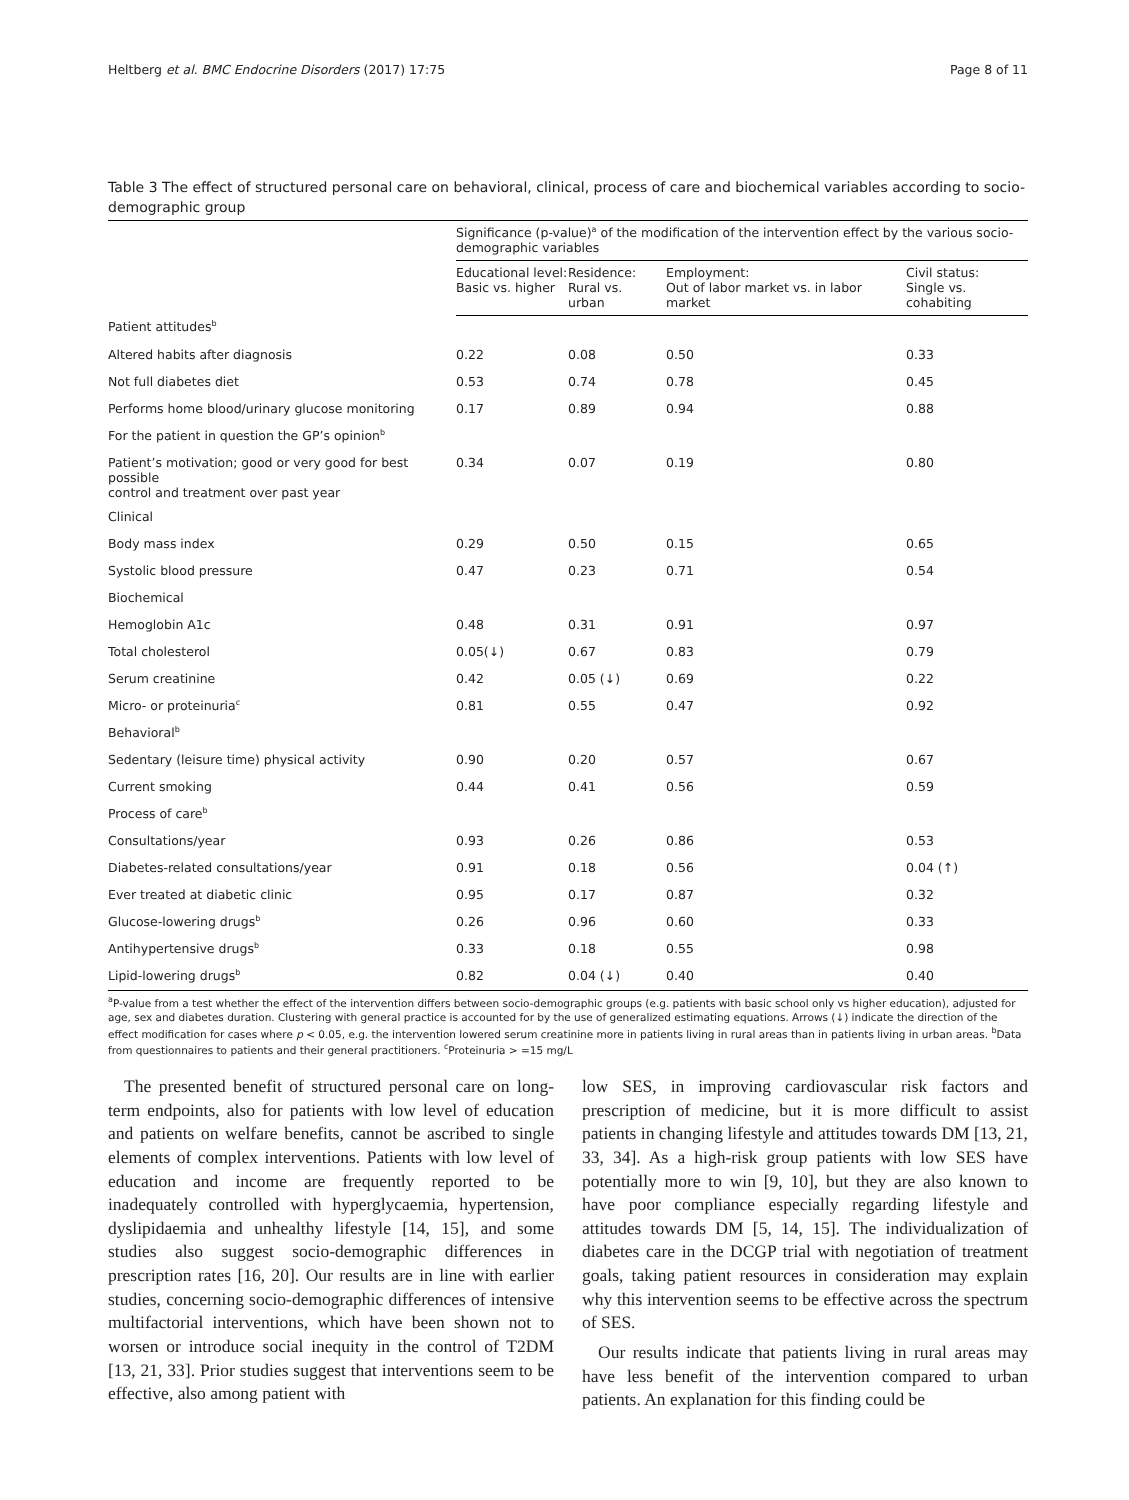Heltberg et al. BMC Endocrine Disorders (2017) 17:75 Page 8 of 11
Table 3 The effect of structured personal care on behavioral, clinical, process of care and biochemical variables according to socio-demographic group
| | Significance (p-value)<sup>a</sup> of the modification of the intervention effect by the various socio-demographic variables | | | |
| --- | --- | --- | --- | --- |
| | Educational level: Basic vs. higher | Residence: Rural vs. urban | Employment: Out of labor market vs. in labor market | Civil status: Single vs. cohabiting |
| Patient attitudes<sup>b</sup> | | | | |
| Altered habits after diagnosis | 0.22 | 0.08 | 0.50 | 0.33 |
| Not full diabetes diet | 0.53 | 0.74 | 0.78 | 0.45 |
| Performs home blood/urinary glucose monitoring | 0.17 | 0.89 | 0.94 | 0.88 |
| For the patient in question the GP’s opinion<sup>b</sup> | | | | |
| Patient’s motivation; good or very good for best possible control and treatment over past year | 0.34 | 0.07 | 0.19 | 0.80 |
| Clinical | | | | |
| Body mass index | 0.29 | 0.50 | 0.15 | 0.65 |
| Systolic blood pressure | 0.47 | 0.23 | 0.71 | 0.54 |
| Biochemical | | | | |
| Hemoglobin A1c | 0.48 | 0.31 | 0.91 | 0.97 |
| Total cholesterol | 0.05(↓) | 0.67 | 0.83 | 0.79 |
| Serum creatinine | 0.42 | 0.05 (↓) | 0.69 | 0.22 |
| Micro- or proteinuria<sup>c</sup> | 0.81 | 0.55 | 0.47 | 0.92 |
| Behavioral<sup>b</sup> | | | | |
| Sedentary (leisure time) physical activity | 0.90 | 0.20 | 0.57 | 0.67 |
| Current smoking | 0.44 | 0.41 | 0.56 | 0.59 |
| Process of care<sup>b</sup> | | | | |
| Consultations/year | 0.93 | 0.26 | 0.86 | 0.53 |
| Diabetes-related consultations/year | 0.91 | 0.18 | 0.56 | 0.04 (↑) |
| Ever treated at diabetic clinic | 0.95 | 0.17 | 0.87 | 0.32 |
| Glucose-lowering drugs<sup>b</sup> | 0.26 | 0.96 | 0.60 | 0.33 |
| Antihypertensive drugs<sup>b</sup> | 0.33 | 0.18 | 0.55 | 0.98 |
| Lipid-lowering drugs<sup>b</sup> | 0.82 | 0.04 (↓) | 0.40 | 0.40 |
<sup>a</sup> P-value from a test whether the effect of the intervention differs between socio-demographic groups (e.g. patients with basic school only vs higher education), adjusted for age, sex and diabetes duration. Clustering with general practice is accounted for by the use of generalized estimating equations. Arrows (↓) indicate the direction of the effect modification for cases where p < 0.05, e.g. the intervention lowered serum creatinine more in patients living in rural areas than in patients living in urban areas. <sup>b</sup>Data from questionnaires to patients and their general practitioners. <sup>c</sup>Proteinuria > =15 mg/L
The presented benefit of structured personal care on long-term endpoints, also for patients with low level of education and patients on welfare benefits, cannot be ascribed to single elements of complex interventions. Patients with low level of education and income are frequently reported to be inadequately controlled with hyperglycaemia, hypertension, dyslipidaemia and unhealthy lifestyle [14, 15], and some studies also suggest socio-demographic differences in prescription rates [16, 20]. Our results are in line with earlier studies, concerning socio-demographic differences of intensive multifactorial interventions, which have been shown not to worsen or introduce social inequity in the control of T2DM [13, 21, 33]. Prior studies suggest that interventions seem to be effective, also among patient with
low SES, in improving cardiovascular risk factors and prescription of medicine, but it is more difficult to assist patients in changing lifestyle and attitudes towards DM [13, 21, 33, 34]. As a high-risk group patients with low SES have potentially more to win [9, 10], but they are also known to have poor compliance especially regarding lifestyle and attitudes towards DM [5, 14, 15]. The individualization of diabetes care in the DCGP trial with negotiation of treatment goals, taking patient resources in consideration may explain why this intervention seems to be effective across the spectrum of SES.
Our results indicate that patients living in rural areas may have less benefit of the intervention compared to urban patients. An explanation for this finding could be